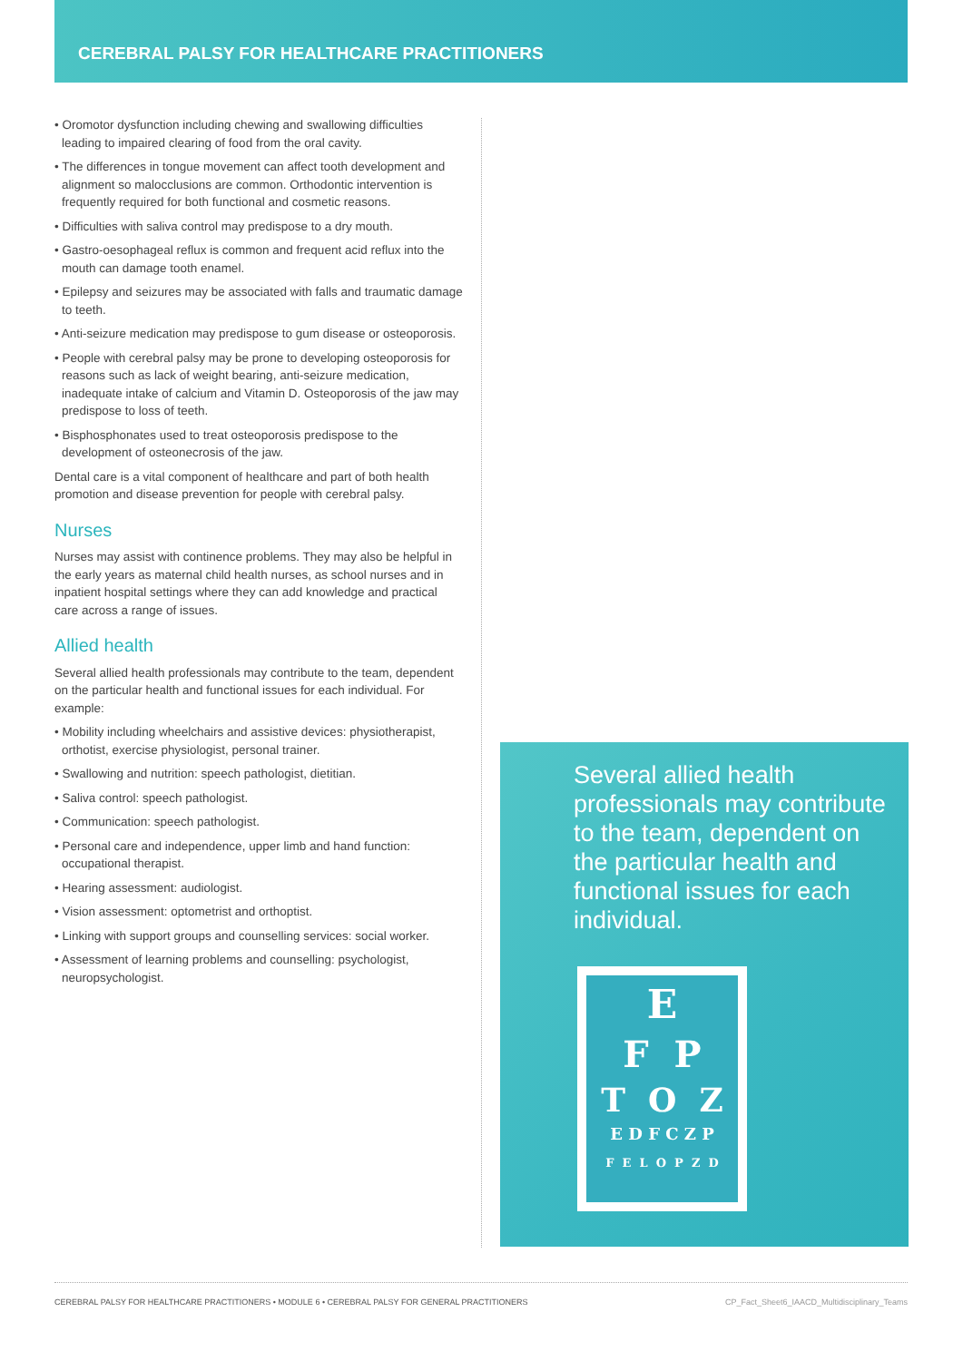CEREBRAL PALSY FOR HEALTHCARE PRACTITIONERS
• Oromotor dysfunction including chewing and swallowing difficulties leading to impaired clearing of food from the oral cavity.
• The differences in tongue movement can affect tooth development and alignment so malocclusions are common. Orthodontic intervention is frequently required for both functional and cosmetic reasons.
• Difficulties with saliva control may predispose to a dry mouth.
• Gastro-oesophageal reflux is common and frequent acid reflux into the mouth can damage tooth enamel.
• Epilepsy and seizures may be associated with falls and traumatic damage to teeth.
• Anti-seizure medication may predispose to gum disease or osteoporosis.
• People with cerebral palsy may be prone to developing osteoporosis for reasons such as lack of weight bearing, anti-seizure medication, inadequate intake of calcium and Vitamin D. Osteoporosis of the jaw may predispose to loss of teeth.
• Bisphosphonates used to treat osteoporosis predispose to the development of osteonecrosis of the jaw.
Dental care is a vital component of healthcare and part of both health promotion and disease prevention for people with cerebral palsy.
Nurses
Nurses may assist with continence problems. They may also be helpful in the early years as maternal child health nurses, as school nurses and in inpatient hospital settings where they can add knowledge and practical care across a range of issues.
Allied health
Several allied health professionals may contribute to the team, dependent on the particular health and functional issues for each individual. For example:
• Mobility including wheelchairs and assistive devices: physiotherapist, orthotist, exercise physiologist, personal trainer.
• Swallowing and nutrition: speech pathologist, dietitian.
• Saliva control: speech pathologist.
• Communication: speech pathologist.
• Personal care and independence, upper limb and hand function: occupational therapist.
• Hearing assessment: audiologist.
• Vision assessment: optometrist and orthoptist.
• Linking with support groups and counselling services: social worker.
• Assessment of learning problems and counselling: psychologist, neuropsychologist.
Several allied health professionals may contribute to the team, dependent on the particular health and functional issues for each individual.
E
F P
T O Z
E D F C Z P
F E L O P Z D
CEREBRAL PALSY FOR HEALTHCARE PRACTITIONERS • MODULE 6 • CEREBRAL PALSY FOR GENERAL PRACTITIONERS CP_Fact_Sheet6_IAACD_Multidisciplinary_Teams